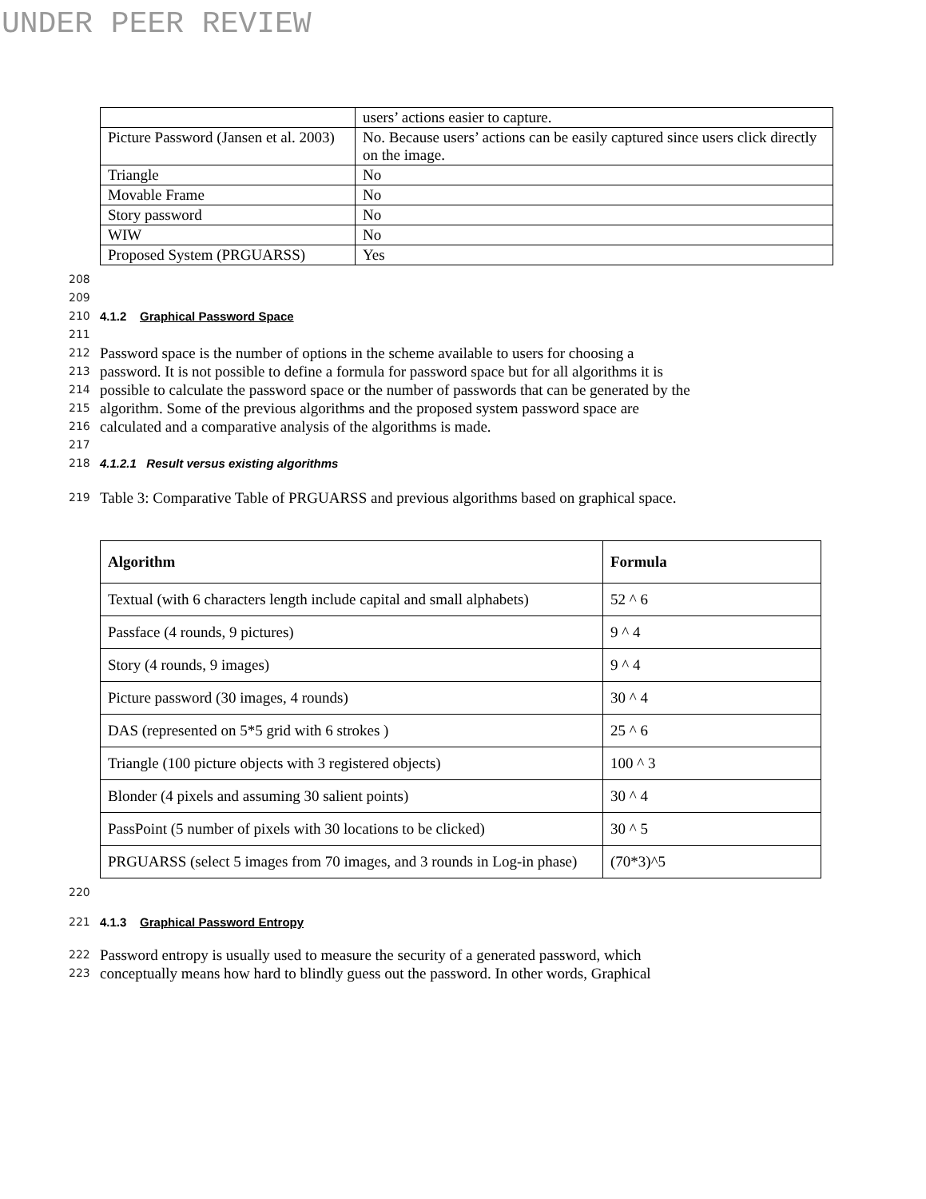UNDER PEER REVIEW
| | users’ actions easier to capture. |
| Picture Password (Jansen et al. 2003) | No. Because users’ actions can be easily captured since users click directly on the image. |
| Triangle | No |
| Movable Frame | No |
| Story password | No |
| WIW | No |
| Proposed System (PRGUARSS) | Yes |
208
209
210 4.1.2 Graphical Password Space
211
212 Password space is the number of options in the scheme available to users for choosing a
213 password. It is not possible to define a formula for password space but for all algorithms it is
214 possible to calculate the password space or the number of passwords that can be generated by the
215 algorithm. Some of the previous algorithms and the proposed system password space are
216 calculated and a comparative analysis of the algorithms is made.
217
218 4.1.2.1 Result versus existing algorithms
219 Table 3: Comparative Table of PRGUARSS and previous algorithms based on graphical space.
| Algorithm | Formula |
| --- | --- |
| Textual (with 6 characters length include capital and small alphabets) | 52 ^ 6 |
| Passface (4 rounds, 9 pictures) | 9 ^ 4 |
| Story (4 rounds, 9 images) | 9 ^ 4 |
| Picture password (30 images, 4 rounds) | 30 ^ 4 |
| DAS (represented on 5*5 grid with 6 strokes ) | 25 ^ 6 |
| Triangle (100 picture objects with 3 registered objects) | 100 ^ 3 |
| Blonder (4 pixels and assuming 30 salient points) | 30 ^ 4 |
| PassPoint (5 number of pixels with 30 locations to be clicked) | 30 ^ 5 |
| PRGUARSS (select 5 images from 70 images, and 3 rounds in Log-in phase) | (70*3)^5 |
220
221 4.1.3 Graphical Password Entropy
222 Password entropy is usually used to measure the security of a generated password, which
223 conceptually means how hard to blindly guess out the password. In other words, Graphical